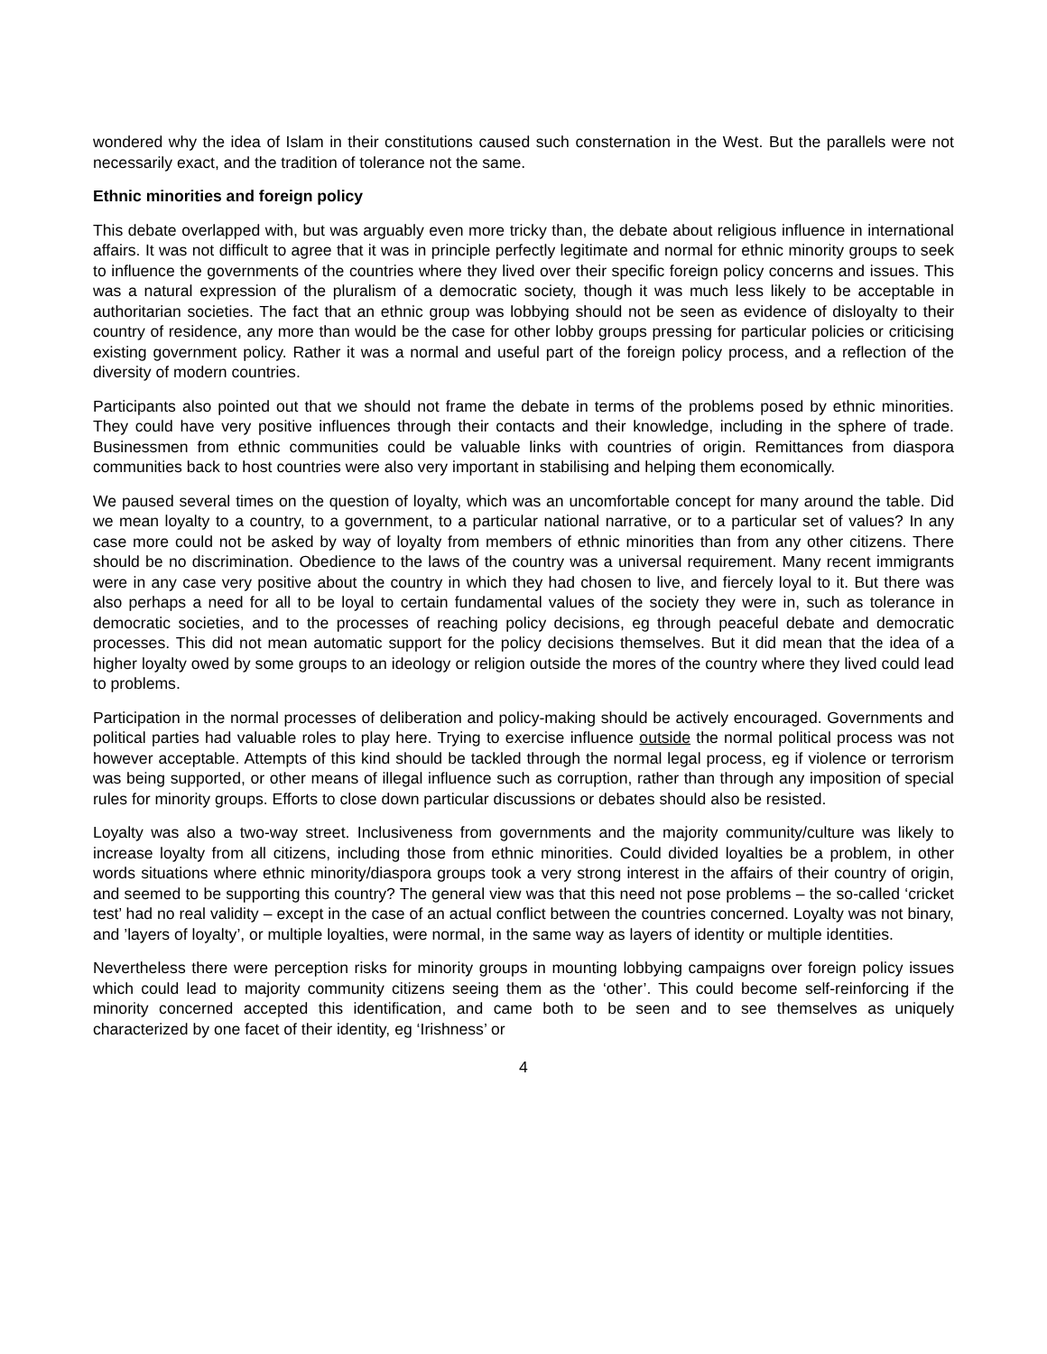wondered why the idea of Islam in their constitutions caused such consternation in the West. But the parallels were not necessarily exact, and the tradition of tolerance not the same.
Ethnic minorities and foreign policy
This debate overlapped with, but was arguably even more tricky than, the debate about religious influence in international affairs. It was not difficult to agree that it was in principle perfectly legitimate and normal for ethnic minority groups to seek to influence the governments of the countries where they lived over their specific foreign policy concerns and issues. This was a natural expression of the pluralism of a democratic society, though it was much less likely to be acceptable in authoritarian societies. The fact that an ethnic group was lobbying should not be seen as evidence of disloyalty to their country of residence, any more than would be the case for other lobby groups pressing for particular policies or criticising existing government policy. Rather it was a normal and useful part of the foreign policy process, and a reflection of the diversity of modern countries.
Participants also pointed out that we should not frame the debate in terms of the problems posed by ethnic minorities. They could have very positive influences through their contacts and their knowledge, including in the sphere of trade. Businessmen from ethnic communities could be valuable links with countries of origin. Remittances from diaspora communities back to host countries were also very important in stabilising and helping them economically.
We paused several times on the question of loyalty, which was an uncomfortable concept for many around the table. Did we mean loyalty to a country, to a government, to a particular national narrative, or to a particular set of values? In any case more could not be asked by way of loyalty from members of ethnic minorities than from any other citizens. There should be no discrimination. Obedience to the laws of the country was a universal requirement. Many recent immigrants were in any case very positive about the country in which they had chosen to live, and fiercely loyal to it. But there was also perhaps a need for all to be loyal to certain fundamental values of the society they were in, such as tolerance in democratic societies, and to the processes of reaching policy decisions, eg through peaceful debate and democratic processes. This did not mean automatic support for the policy decisions themselves. But it did mean that the idea of a higher loyalty owed by some groups to an ideology or religion outside the mores of the country where they lived could lead to problems.
Participation in the normal processes of deliberation and policy-making should be actively encouraged. Governments and political parties had valuable roles to play here. Trying to exercise influence outside the normal political process was not however acceptable. Attempts of this kind should be tackled through the normal legal process, eg if violence or terrorism was being supported, or other means of illegal influence such as corruption, rather than through any imposition of special rules for minority groups. Efforts to close down particular discussions or debates should also be resisted.
Loyalty was also a two-way street. Inclusiveness from governments and the majority community/culture was likely to increase loyalty from all citizens, including those from ethnic minorities. Could divided loyalties be a problem, in other words situations where ethnic minority/diaspora groups took a very strong interest in the affairs of their country of origin, and seemed to be supporting this country? The general view was that this need not pose problems – the so-called ‘cricket test’ had no real validity – except in the case of an actual conflict between the countries concerned. Loyalty was not binary, and ’layers of loyalty’, or multiple loyalties, were normal, in the same way as layers of identity or multiple identities.
Nevertheless there were perception risks for minority groups in mounting lobbying campaigns over foreign policy issues which could lead to majority community citizens seeing them as the ‘other’. This could become self-reinforcing if the minority concerned accepted this identification, and came both to be seen and to see themselves as uniquely characterized by one facet of their identity, eg ‘Irishness’ or
4